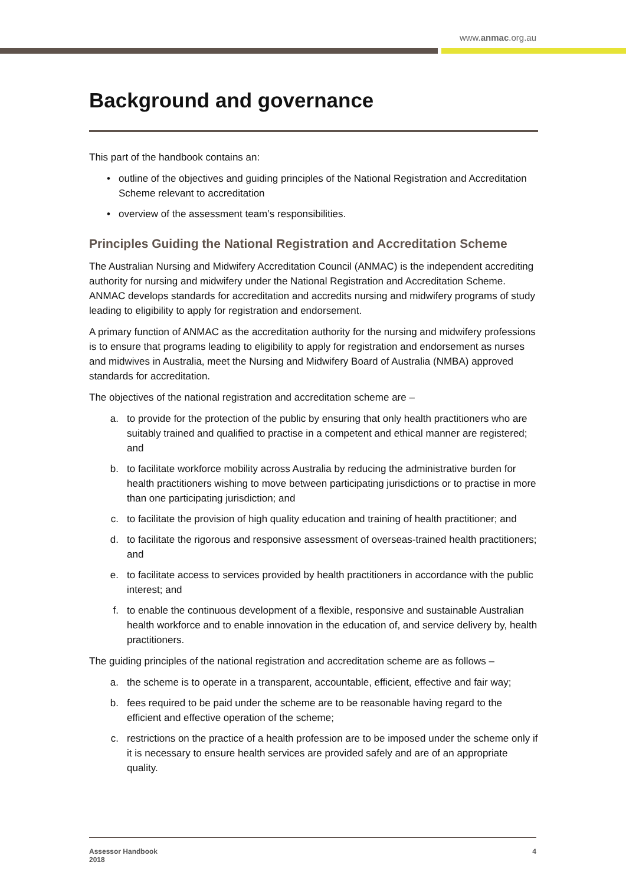www.anmac.org.au
Background and governance
This part of the handbook contains an:
• outline of the objectives and guiding principles of the National Registration and Accreditation Scheme relevant to accreditation
• overview of the assessment team’s responsibilities.
Principles Guiding the National Registration and Accreditation Scheme
The Australian Nursing and Midwifery Accreditation Council (ANMAC) is the independent accrediting authority for nursing and midwifery under the National Registration and Accreditation Scheme. ANMAC develops standards for accreditation and accredits nursing and midwifery programs of study leading to eligibility to apply for registration and endorsement.
A primary function of ANMAC as the accreditation authority for the nursing and midwifery professions is to ensure that programs leading to eligibility to apply for registration and endorsement as nurses and midwives in Australia, meet the Nursing and Midwifery Board of Australia (NMBA) approved standards for accreditation.
The objectives of the national registration and accreditation scheme are –
a. to provide for the protection of the public by ensuring that only health practitioners who are suitably trained and qualified to practise in a competent and ethical manner are registered; and
b. to facilitate workforce mobility across Australia by reducing the administrative burden for health practitioners wishing to move between participating jurisdictions or to practise in more than one participating jurisdiction; and
c. to facilitate the provision of high quality education and training of health practitioner; and
d. to facilitate the rigorous and responsive assessment of overseas-trained health practitioners; and
e. to facilitate access to services provided by health practitioners in accordance with the public interest; and
f. to enable the continuous development of a flexible, responsive and sustainable Australian health workforce and to enable innovation in the education of, and service delivery by, health practitioners.
The guiding principles of the national registration and accreditation scheme are as follows –
a. the scheme is to operate in a transparent, accountable, efficient, effective and fair way;
b. fees required to be paid under the scheme are to be reasonable having regard to the efficient and effective operation of the scheme;
c. restrictions on the practice of a health profession are to be imposed under the scheme only if it is necessary to ensure health services are provided safely and are of an appropriate quality.
Assessor Handbook
2018
4